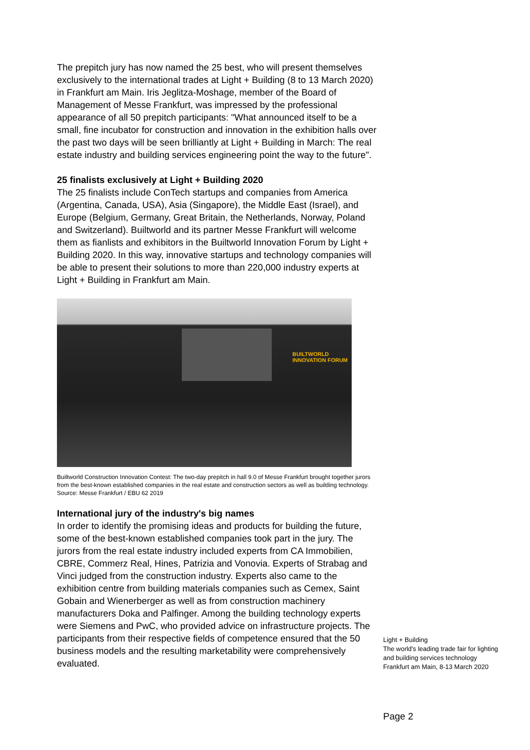The prepitch jury has now named the 25 best, who will present themselves exclusively to the international trades at Light + Building (8 to 13 March 2020) in Frankfurt am Main. Iris Jeglitza-Moshage, member of the Board of Management of Messe Frankfurt, was impressed by the professional appearance of all 50 prepitch participants: "What announced itself to be a small, fine incubator for construction and innovation in the exhibition halls over the past two days will be seen brilliantly at Light + Building in March: The real estate industry and building services engineering point the way to the future".
25 finalists exclusively at Light + Building 2020
The 25 finalists include ConTech startups and companies from America (Argentina, Canada, USA), Asia (Singapore), the Middle East (Israel), and Europe (Belgium, Germany, Great Britain, the Netherlands, Norway, Poland and Switzerland). Builtworld and its partner Messe Frankfurt will welcome them as fianlists and exhibitors in the Builtworld Innovation Forum by Light + Building 2020. In this way, innovative startups and technology companies will be able to present their solutions to more than 220,000 industry experts at Light + Building in Frankfurt am Main.
BUILTWORLD
INNOVATION FORUM
Builtworld Construction Innovation Contest: The two-day prepitch in hall 9.0 of Messe Frankfurt brought together jurors from the best-known established companies in the real estate and construction sectors as well as building technology. Source: Messe Frankfurt / EBU 62 2019
International jury of the industry's big names
In order to identify the promising ideas and products for building the future, some of the best-known established companies took part in the jury. The jurors from the real estate industry included experts from CA Immobilien, CBRE, Commerz Real, Hines, Patrizia and Vonovia. Experts of Strabag and Vinci judged from the construction industry. Experts also came to the exhibition centre from building materials companies such as Cemex, Saint Gobain and Wienerberger as well as from construction machinery manufacturers Doka and Palfinger. Among the building technology experts were Siemens and PwC, who provided advice on infrastructure projects. The participants from their respective fields of competence ensured that the 50 business models and the resulting marketability were comprehensively evaluated.
Light + Building
The world's leading trade fair for lighting
and building services technology
Frankfurt am Main, 8-13 March 2020
Page 2